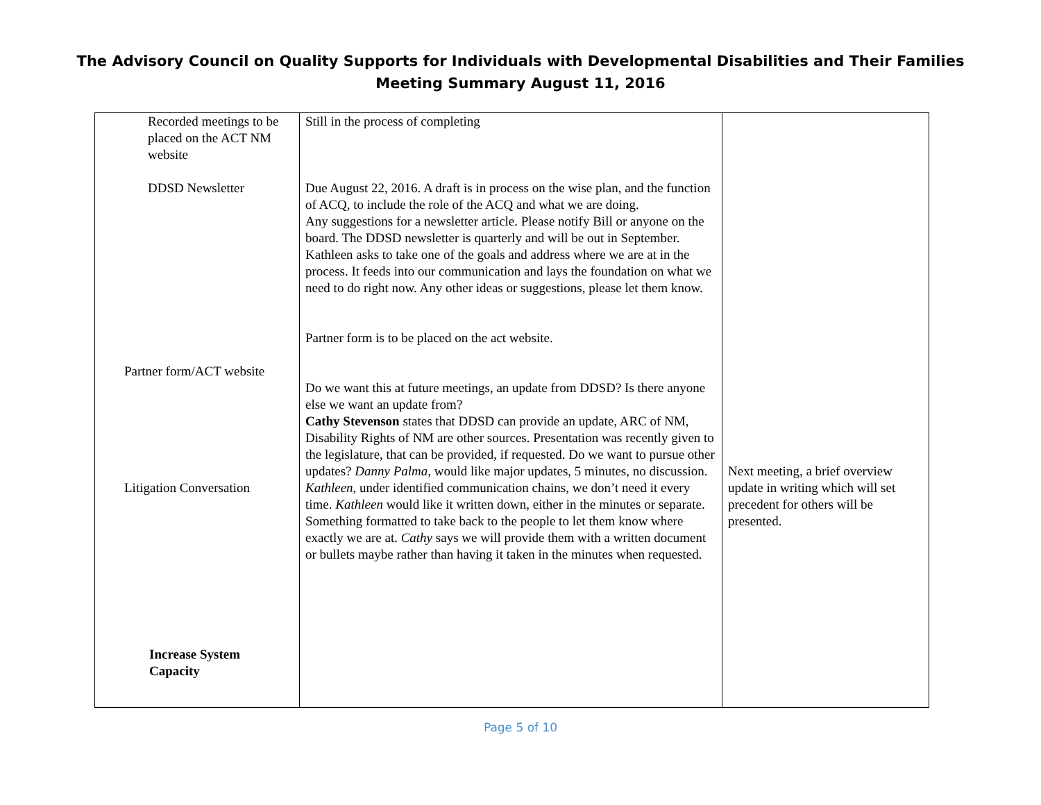The Advisory Council on Quality Supports for Individuals with Developmental Disabilities and Their Families
Meeting Summary August 11, 2016
| Recorded meetings to be placed on the ACT NM website DDSD Newsletter Partner form/ACT website Litigation Conversation Increase System Capacity | Still in the process of completing Due August 22, 2016. A draft is in process on the wise plan, and the function of ACQ, to include the role of the ACQ and what we are doing. Any suggestions for a newsletter article. Please notify Bill or anyone on the board. The DDSD newsletter is quarterly and will be out in September. Kathleen asks to take one of the goals and address where we are at in the process. It feeds into our communication and lays the foundation on what we need to do right now. Any other ideas or suggestions, please let them know. Partner form is to be placed on the act website. Do we want this at future meetings, an update from DDSD? Is there anyone else we want an update from? Cathy Stevenson states that DDSD can provide an update, ARC of NM, Disability Rights of NM are other sources. Presentation was recently given to the legislature, that can be provided, if requested. Do we want to pursue other updates? Danny Palma , would like major updates, 5 minutes, no discussion. Kathleen , under identified communication chains, we don’t need it every time. Kathleen would like it written down, either in the minutes or separate. Something formatted to take back to the people to let them know where exactly we are at. Cathy says we will provide them with a written document or bullets maybe rather than having it taken in the minutes when requested. | Next meeting, a brief overview update in writing which will set precedent for others will be presented. |
Page 5 of 10